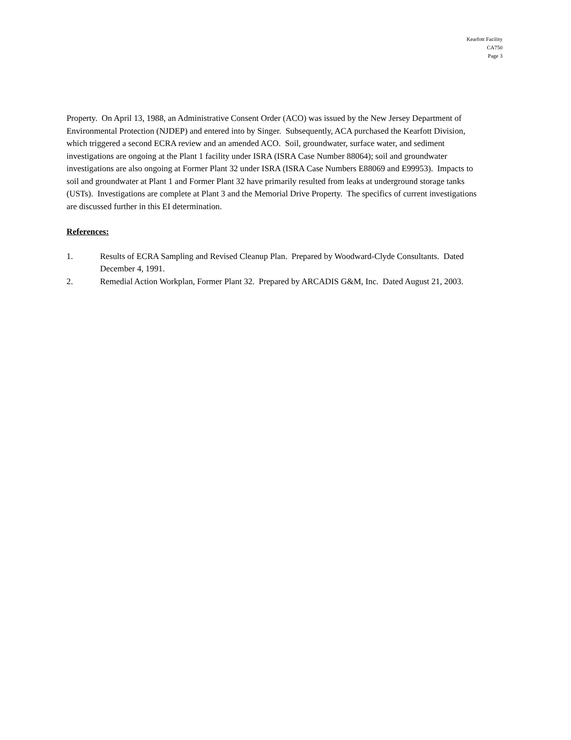Kearfott Facility
CA750
Page 3
Property. On April 13, 1988, an Administrative Consent Order (ACO) was issued by the New Jersey Department of Environmental Protection (NJDEP) and entered into by Singer. Subsequently, ACA purchased the Kearfott Division, which triggered a second ECRA review and an amended ACO. Soil, groundwater, surface water, and sediment investigations are ongoing at the Plant 1 facility under ISRA (ISRA Case Number 88064); soil and groundwater investigations are also ongoing at Former Plant 32 under ISRA (ISRA Case Numbers E88069 and E99953). Impacts to soil and groundwater at Plant 1 and Former Plant 32 have primarily resulted from leaks at underground storage tanks (USTs). Investigations are complete at Plant 3 and the Memorial Drive Property. The specifics of current investigations are discussed further in this EI determination.
References:
1. Results of ECRA Sampling and Revised Cleanup Plan. Prepared by Woodward-Clyde Consultants. Dated December 4, 1991.
2. Remedial Action Workplan, Former Plant 32. Prepared by ARCADIS G&M, Inc. Dated August 21, 2003.